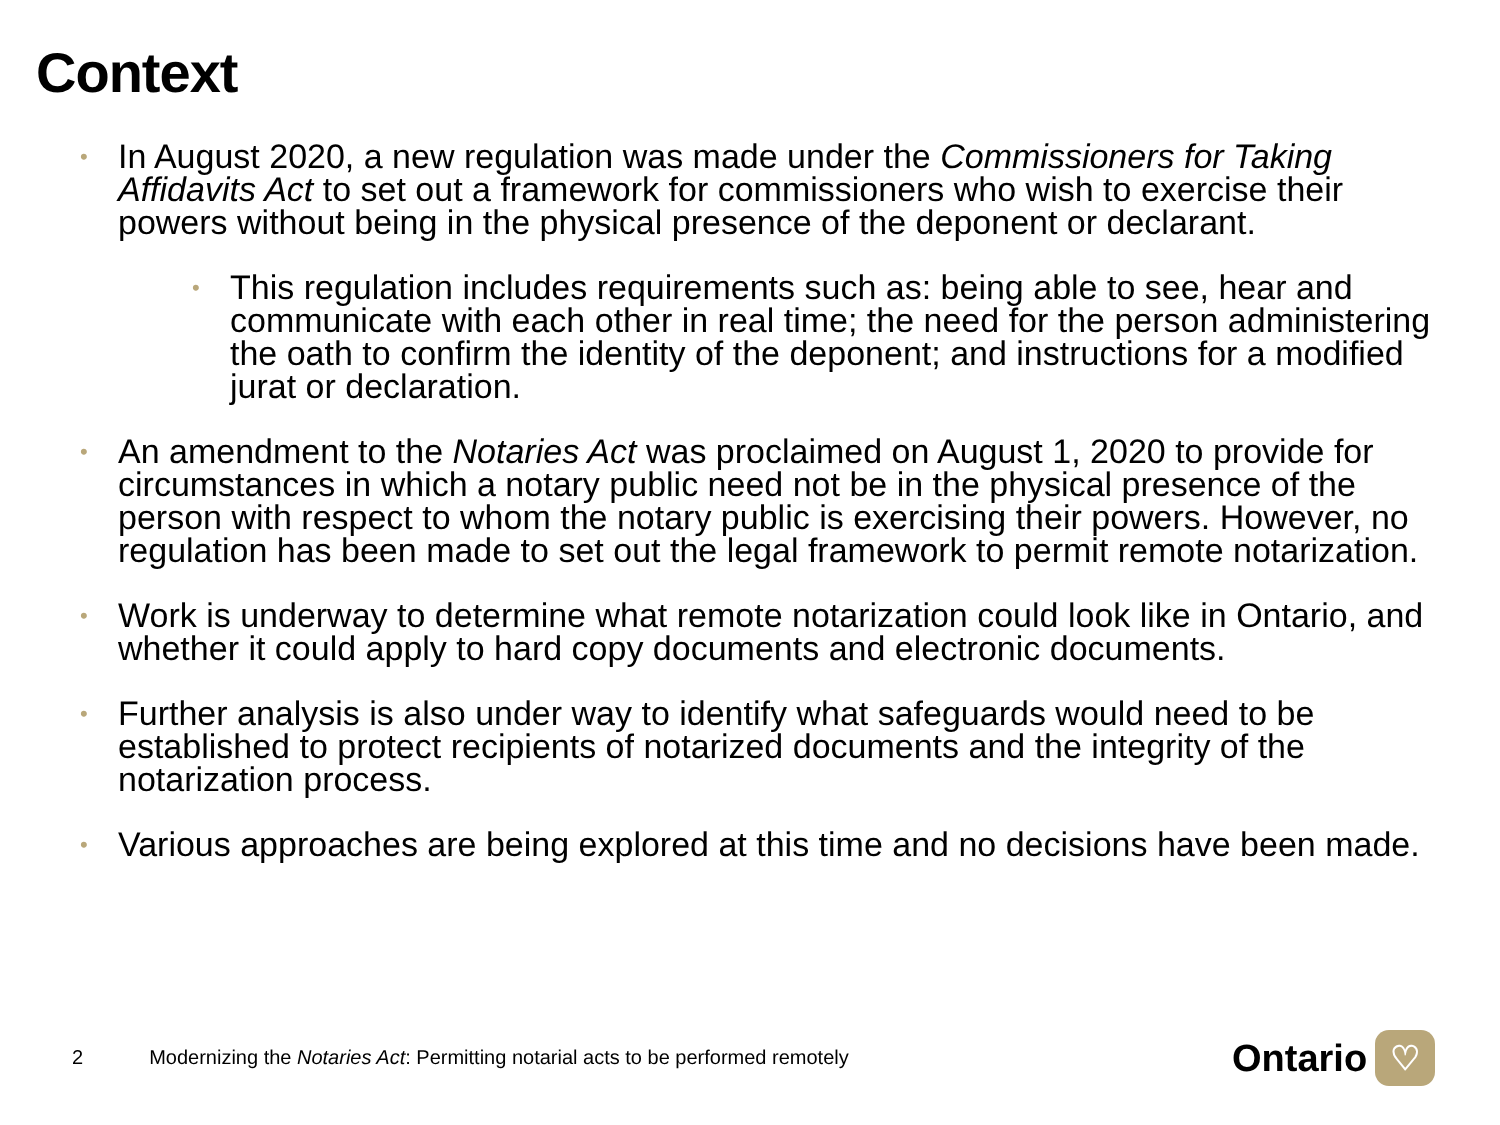Context
•
In August 2020, a new regulation was made under the Commissioners for Taking Affidavits Act to set out a framework for commissioners who wish to exercise their powers without being in the physical presence of the deponent or declarant.
•
This regulation includes requirements such as: being able to see, hear and communicate with each other in real time; the need for the person administering the oath to confirm the identity of the deponent; and instructions for a modified jurat or declaration.
•
An amendment to the Notaries Act was proclaimed on August 1, 2020 to provide for circumstances in which a notary public need not be in the physical presence of the person with respect to whom the notary public is exercising their powers. However, no regulation has been made to set out the legal framework to permit remote notarization.
•
Work is underway to determine what remote notarization could look like in Ontario, and whether it could apply to hard copy documents and electronic documents.
•
Further analysis is also under way to identify what safeguards would need to be established to protect recipients of notarized documents and the integrity of the notarization process.
•
Various approaches are being explored at this time and no decisions have been made.
2 Modernizing the Notaries Act: Permitting notarial acts to be performed remotely
Ontario
♡